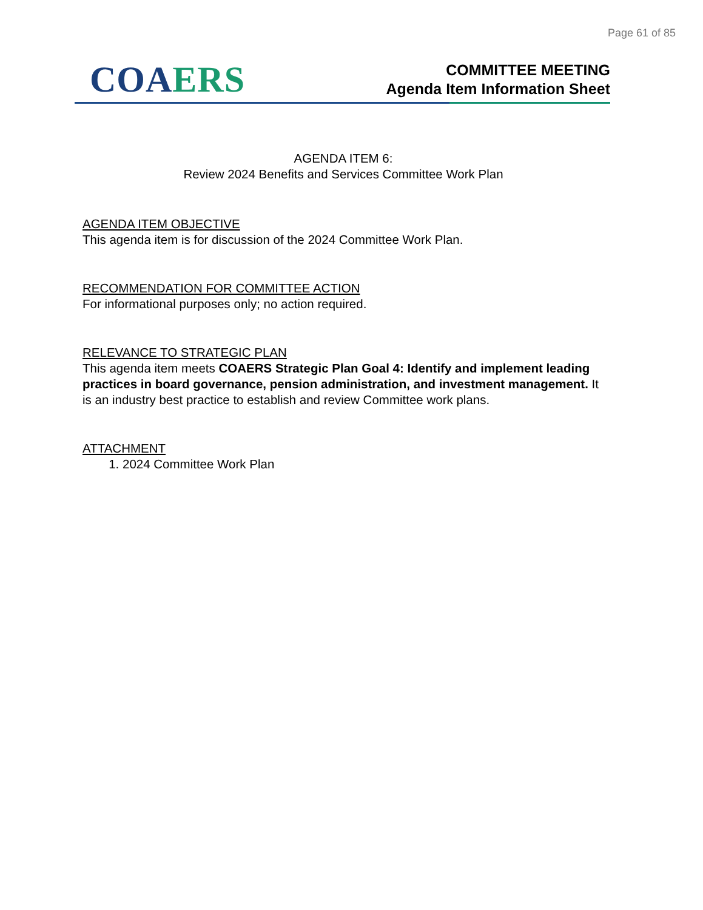Page 61 of 85
CO AERS
COMMITTEE MEETING
Agenda Item Information Sheet
AGENDA ITEM 6:
Review 2024 Benefits and Services Committee Work Plan
AGENDA ITEM OBJECTIVE
This agenda item is for discussion of the 2024 Committee Work Plan.
RECOMMENDATION FOR COMMITTEE ACTION
For informational purposes only; no action required.
RELEVANCE TO STRATEGIC PLAN
This agenda item meets COAERS Strategic Plan Goal 4: Identify and implement leading practices in board governance, pension administration, and investment management. It is an industry best practice to establish and review Committee work plans.
ATTACHMENT
1. 2024 Committee Work Plan